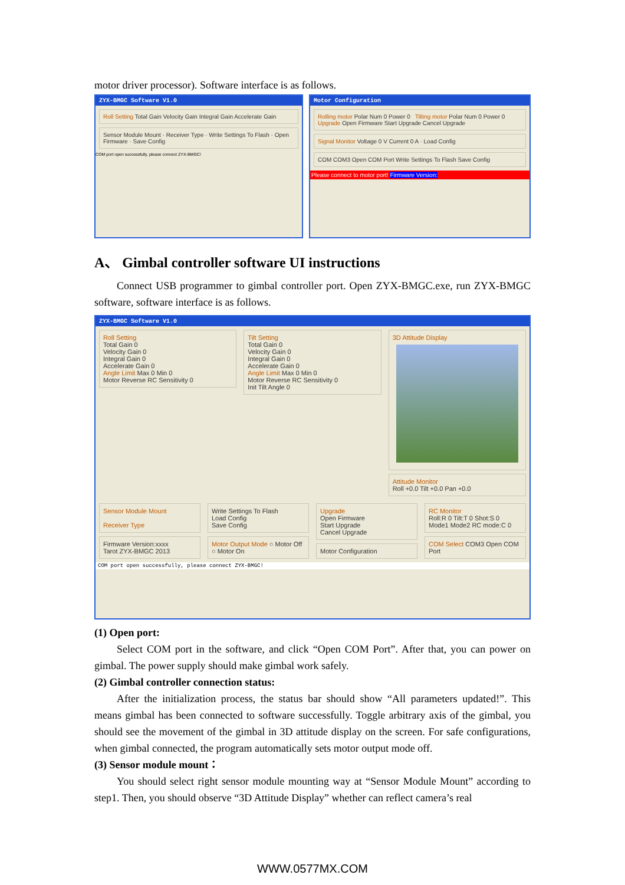motor driver processor). Software interface is as follows.
ZYX-BMGC Software V1.0
Roll Setting Total Gain Velocity Gain Integral Gain Accelerate Gain
Sensor Module Mount · Receiver Type · Write Settings To Flash · Open Firmware · Save Config
COM port open successfully, please connect ZYX-BMGC!
Motor Configuration
Rolling motor Polar Num 0 Power 0 Tilting motor Polar Num 0 Power 0 Upgrade Open Firmware Start Upgrade Cancel Upgrade
Signal Monitor Voltage 0 V Current 0 A · Load Config
COM COM3 Open COM Port Write Settings To Flash Save Config
Please connect to motor port! Firmware Version:
A、 Gimbal controller software UI instructions
Connect USB programmer to gimbal controller port. Open ZYX-BMGC.exe, run ZYX-BMGC software, software interface is as follows.
ZYX-BMGC Software V1.0
Roll Setting
Total Gain 0
Velocity Gain 0
Integral Gain 0
Accelerate Gain 0
Angle Limit Max 0 Min 0
Motor Reverse RC Sensitivity 0
Tilt Setting
Total Gain 0
Velocity Gain 0
Integral Gain 0
Accelerate Gain 0
Angle Limit Max 0 Min 0
Motor Reverse RC Sensitivity 0
Init Tilt Angle 0
3D Attitude Display
Attitude Monitor
Roll +0.0 Tilt +0.0 Pan +0.0
Sensor Module Mount
Receiver Type
Firmware Version:xxxx
Tarot ZYX-BMGC 2013
Write Settings To Flash
Load Config
Save Config
Motor Output Mode ○ Motor Off ○ Motor On
Upgrade
Open Firmware
Start Upgrade
Cancel Upgrade
Motor Configuration
RC Monitor
Roll:R 0 Tilt:T 0 Shot:S 0
Mode1 Mode2 RC mode:C 0
COM Select COM3 Open COM Port
COM port open successfully, please connect ZYX-BMGC!
(1) Open port:
Select COM port in the software, and click “Open COM Port”. After that, you can power on gimbal. The power supply should make gimbal work safely.
(2) Gimbal controller connection status:
After the initialization process, the status bar should show “All parameters updated!”. This means gimbal has been connected to software successfully. Toggle arbitrary axis of the gimbal, you should see the movement of the gimbal in 3D attitude display on the screen. For safe configurations, when gimbal connected, the program automatically sets motor output mode off.
(3) Sensor module mount：
You should select right sensor module mounting way at “Sensor Module Mount” according to step1. Then, you should observe “3D Attitude Display” whether can reflect camera’s real
WWW.0577MX.COM